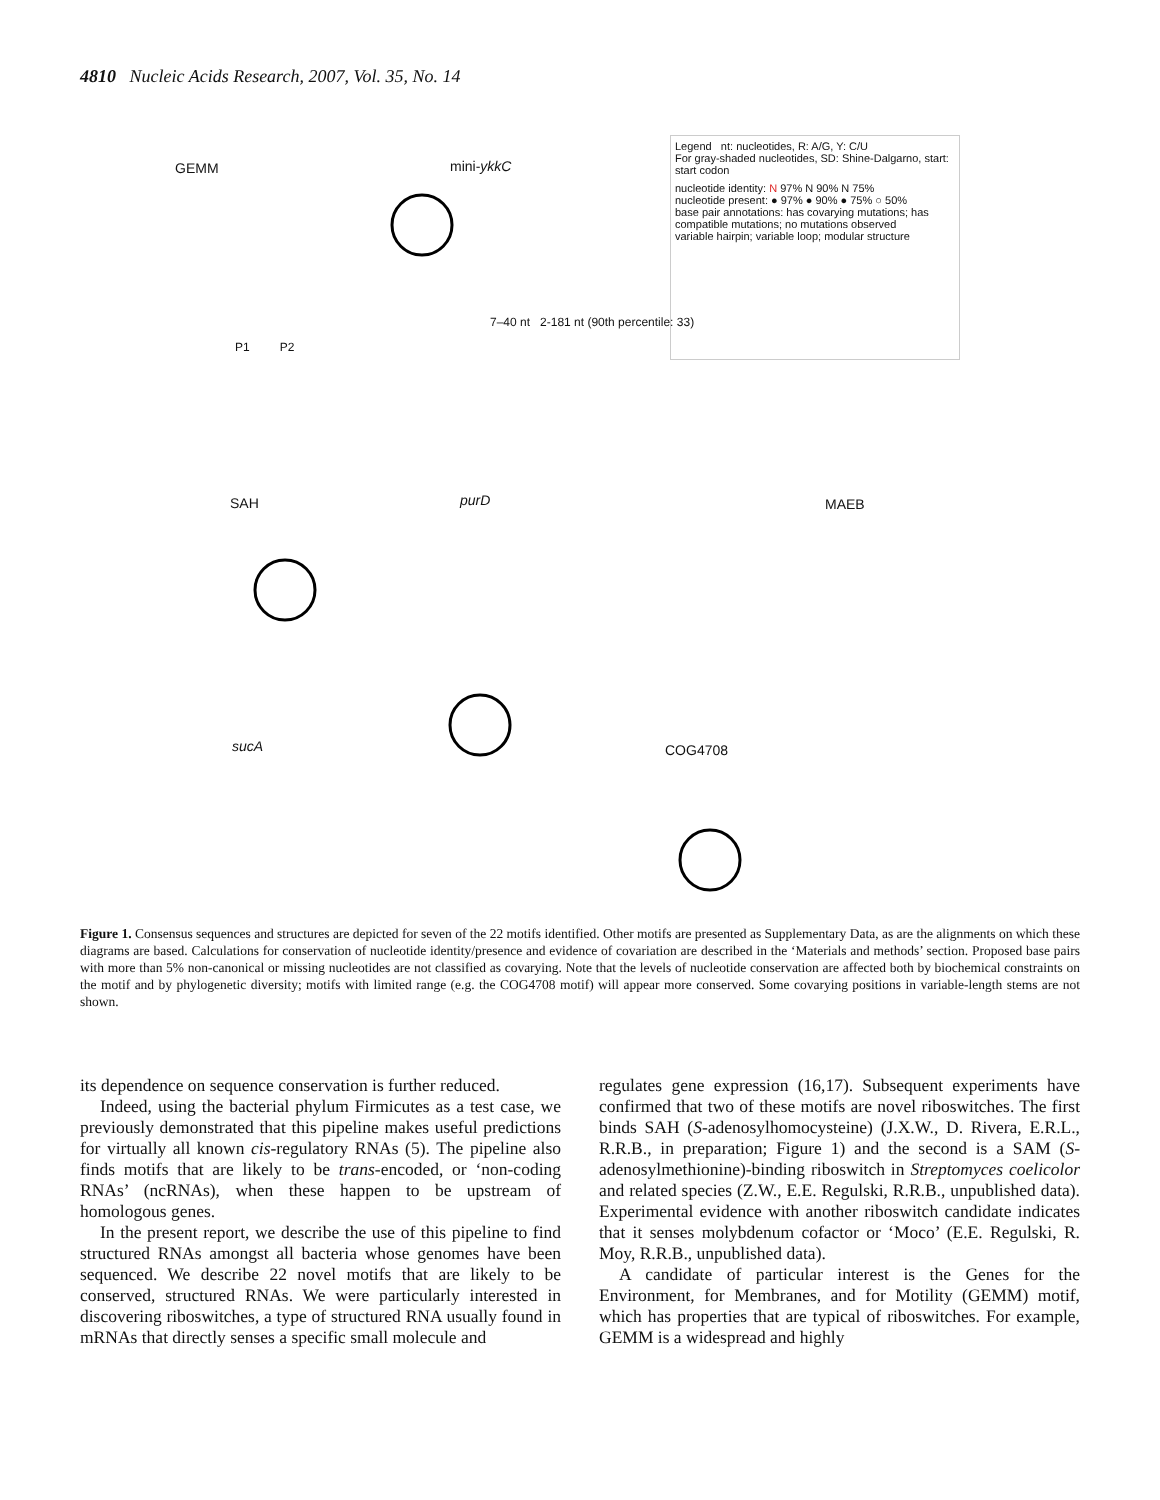4810 Nucleic Acids Research, 2007, Vol. 35, No. 14
GEMM mini-ykkC
SAH purD MAEB
sucA COG4708
P1 P2
7–40 nt 2-181 nt (90th percentile: 33)
Legend nt: nucleotides, R: A/G, Y: C/U
For gray-shaded nucleotides, SD: Shine-Dalgarno, start: start codon
nucleotide identity: N 97% N 90% N 75%
nucleotide present: ● 97% ● 90% ● 75% ○ 50%
base pair annotations: has covarying mutations; has compatible mutations; no mutations observed
variable hairpin; variable loop; modular structure
Figure 1. Consensus sequences and structures are depicted for seven of the 22 motifs identified. Other motifs are presented as Supplementary Data, as are the alignments on which these diagrams are based. Calculations for conservation of nucleotide identity/presence and evidence of covariation are described in the ‘Materials and methods’ section. Proposed base pairs with more than 5% non-canonical or missing nucleotides are not classified as covarying. Note that the levels of nucleotide conservation are affected both by biochemical constraints on the motif and by phylogenetic diversity; motifs with limited range (e.g. the COG4708 motif) will appear more conserved. Some covarying positions in variable-length stems are not shown.
its dependence on sequence conservation is further reduced.
Indeed, using the bacterial phylum Firmicutes as a test case, we previously demonstrated that this pipeline makes useful predictions for virtually all known cis-regulatory RNAs (5). The pipeline also finds motifs that are likely to be trans-encoded, or ‘non-coding RNAs’ (ncRNAs), when these happen to be upstream of homologous genes.
In the present report, we describe the use of this pipeline to find structured RNAs amongst all bacteria whose genomes have been sequenced. We describe 22 novel motifs that are likely to be conserved, structured RNAs. We were particularly interested in discovering riboswitches, a type of structured RNA usually found in mRNAs that directly senses a specific small molecule and
regulates gene expression (16,17). Subsequent experiments have confirmed that two of these motifs are novel riboswitches. The first binds SAH (S-adenosylhomocysteine) (J.X.W., D. Rivera, E.R.L., R.R.B., in preparation; Figure 1) and the second is a SAM (S-adenosylmethionine)-binding riboswitch in Streptomyces coelicolor and related species (Z.W., E.E. Regulski, R.R.B., unpublished data). Experimental evidence with another riboswitch candidate indicates that it senses molybdenum cofactor or ‘Moco’ (E.E. Regulski, R. Moy, R.R.B., unpublished data).
A candidate of particular interest is the Genes for the Environment, for Membranes, and for Motility (GEMM) motif, which has properties that are typical of riboswitches. For example, GEMM is a widespread and highly